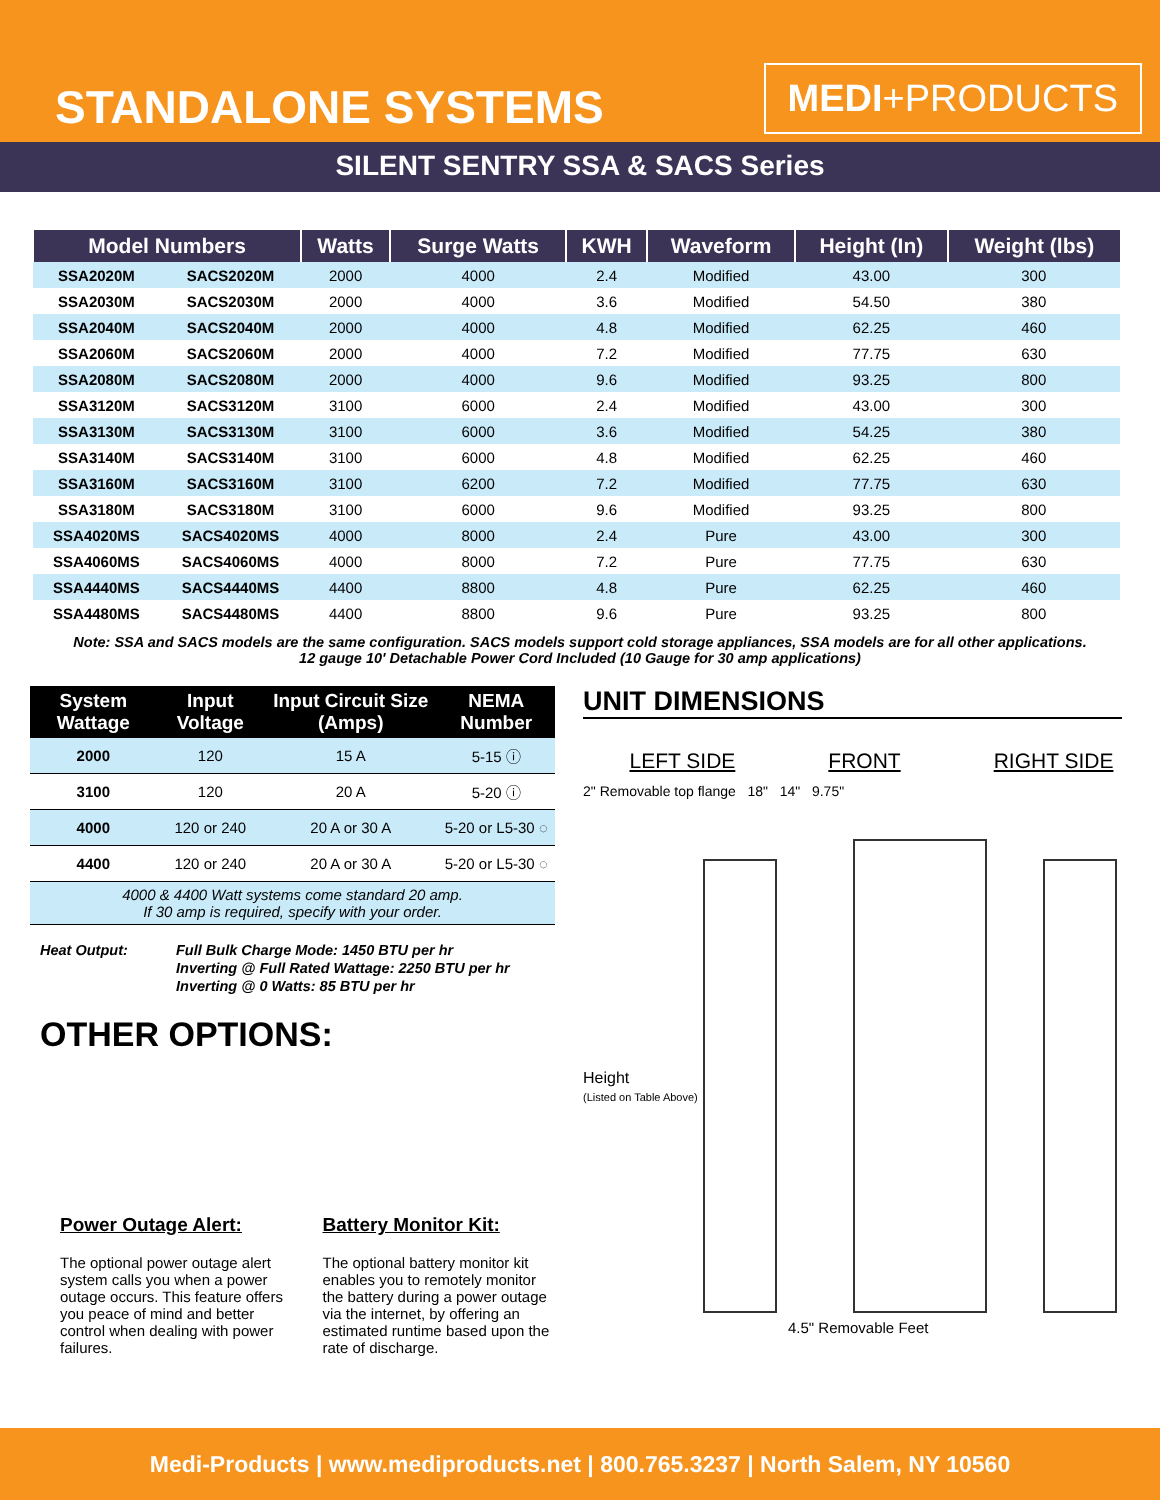STANDALONE SYSTEMS
MEDI+PRODUCTS
SILENT SENTRY SSA & SACS Series
| Model Numbers | | Watts | Surge Watts | KWH | Waveform | Height (In) | Weight (lbs) |
| --- | --- | --- | --- | --- | --- | --- | --- |
| SSA2020M | SACS2020M | 2000 | 4000 | 2.4 | Modified | 43.00 | 300 |
| SSA2030M | SACS2030M | 2000 | 4000 | 3.6 | Modified | 54.50 | 380 |
| SSA2040M | SACS2040M | 2000 | 4000 | 4.8 | Modified | 62.25 | 460 |
| SSA2060M | SACS2060M | 2000 | 4000 | 7.2 | Modified | 77.75 | 630 |
| SSA2080M | SACS2080M | 2000 | 4000 | 9.6 | Modified | 93.25 | 800 |
| SSA3120M | SACS3120M | 3100 | 6000 | 2.4 | Modified | 43.00 | 300 |
| SSA3130M | SACS3130M | 3100 | 6000 | 3.6 | Modified | 54.25 | 380 |
| SSA3140M | SACS3140M | 3100 | 6000 | 4.8 | Modified | 62.25 | 460 |
| SSA3160M | SACS3160M | 3100 | 6200 | 7.2 | Modified | 77.75 | 630 |
| SSA3180M | SACS3180M | 3100 | 6000 | 9.6 | Modified | 93.25 | 800 |
| SSA4020MS | SACS4020MS | 4000 | 8000 | 2.4 | Pure | 43.00 | 300 |
| SSA4060MS | SACS4060MS | 4000 | 8000 | 7.2 | Pure | 77.75 | 630 |
| SSA4440MS | SACS4440MS | 4400 | 8800 | 4.8 | Pure | 62.25 | 460 |
| SSA4480MS | SACS4480MS | 4400 | 8800 | 9.6 | Pure | 93.25 | 800 |
Note: SSA and SACS models are the same configuration. SACS models support cold storage appliances, SSA models are for all other applications.
12 gauge 10' Detachable Power Cord Included (10 Gauge for 30 amp applications)
| System Wattage | Input Voltage | Input Circuit Size (Amps) | NEMA Number |
| --- | --- | --- | --- |
| 2000 | 120 | 15 A | 5-15 ⓘ |
| 3100 | 120 | 20 A | 5-20 ⓘ |
| 4000 | 120 or 240 | 20 A or 30 A | 5-20 or L5-30 ◌ |
| 4400 | 120 or 240 | 20 A or 30 A | 5-20 or L5-30 ◌ |
| 4000 & 4400 Watt systems come standard 20 amp. If 30 amp is required, specify with your order. | | | |
Heat Output: Full Bulk Charge Mode: 1450 BTU per hr
Inverting @ Full Rated Wattage: 2250 BTU per hr
Inverting @ 0 Watts: 85 BTU per hr
OTHER OPTIONS:
Power Outage Alert:
The optional power outage alert system calls you when a power outage occurs. This feature offers you peace of mind and better control when dealing with power failures.
Battery Monitor Kit:
The optional battery monitor kit enables you to remotely monitor the battery during a power outage via the internet, by offering an estimated runtime based upon the rate of discharge.
UNIT DIMENSIONS
LEFT SIDE FRONT RIGHT SIDE
2" Removable top flange 18" 14" 9.75"
Height
(Listed on Table Above)
4.5" Removable Feet
Medi-Products | www.mediproducts.net | 800.765.3237 | North Salem, NY 10560